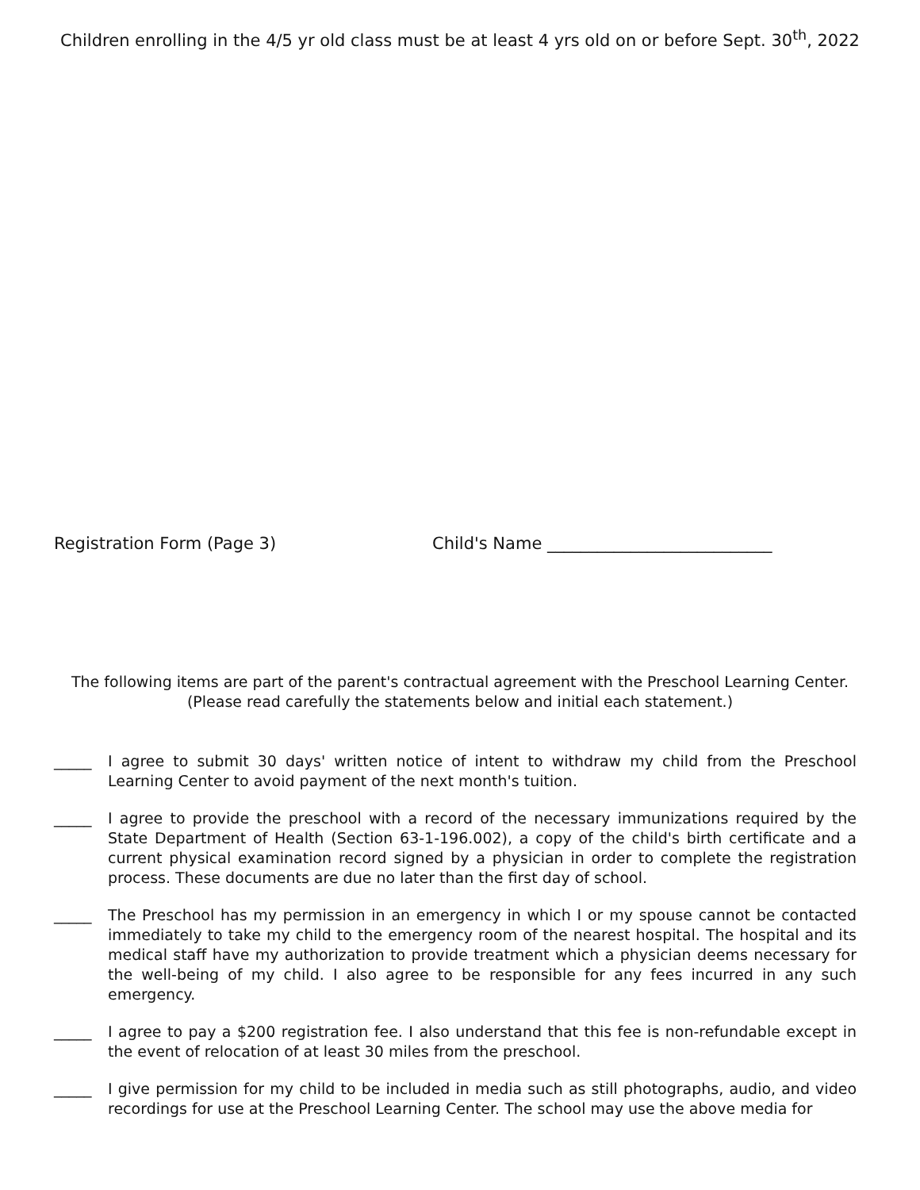Children enrolling in the 4/5 yr old class must be at least 4 yrs old on or before Sept. 30<sup>th</sup>, 2022
Registration Form (Page 3) Child's Name ___________________________
The following items are part of the parent's contractual agreement with the Preschool Learning Center.
(Please read carefully the statements below and initial each statement.)
_____ I agree to submit 30 days' written notice of intent to withdraw my child from the Preschool Learning Center to avoid payment of the next month's tuition.
_____ I agree to provide the preschool with a record of the necessary immunizations required by the State Department of Health (Section 63-1-196.002), a copy of the child's birth certificate and a current physical examination record signed by a physician in order to complete the registration process. These documents are due no later than the first day of school.
_____ The Preschool has my permission in an emergency in which I or my spouse cannot be contacted immediately to take my child to the emergency room of the nearest hospital. The hospital and its medical staff have my authorization to provide treatment which a physician deems necessary for the well-being of my child. I also agree to be responsible for any fees incurred in any such emergency.
_____ I agree to pay a $200 registration fee. I also understand that this fee is non-refundable except in the event of relocation of at least 30 miles from the preschool.
_____ I give permission for my child to be included in media such as still photographs, audio, and video recordings for use at the Preschool Learning Center. The school may use the above media for